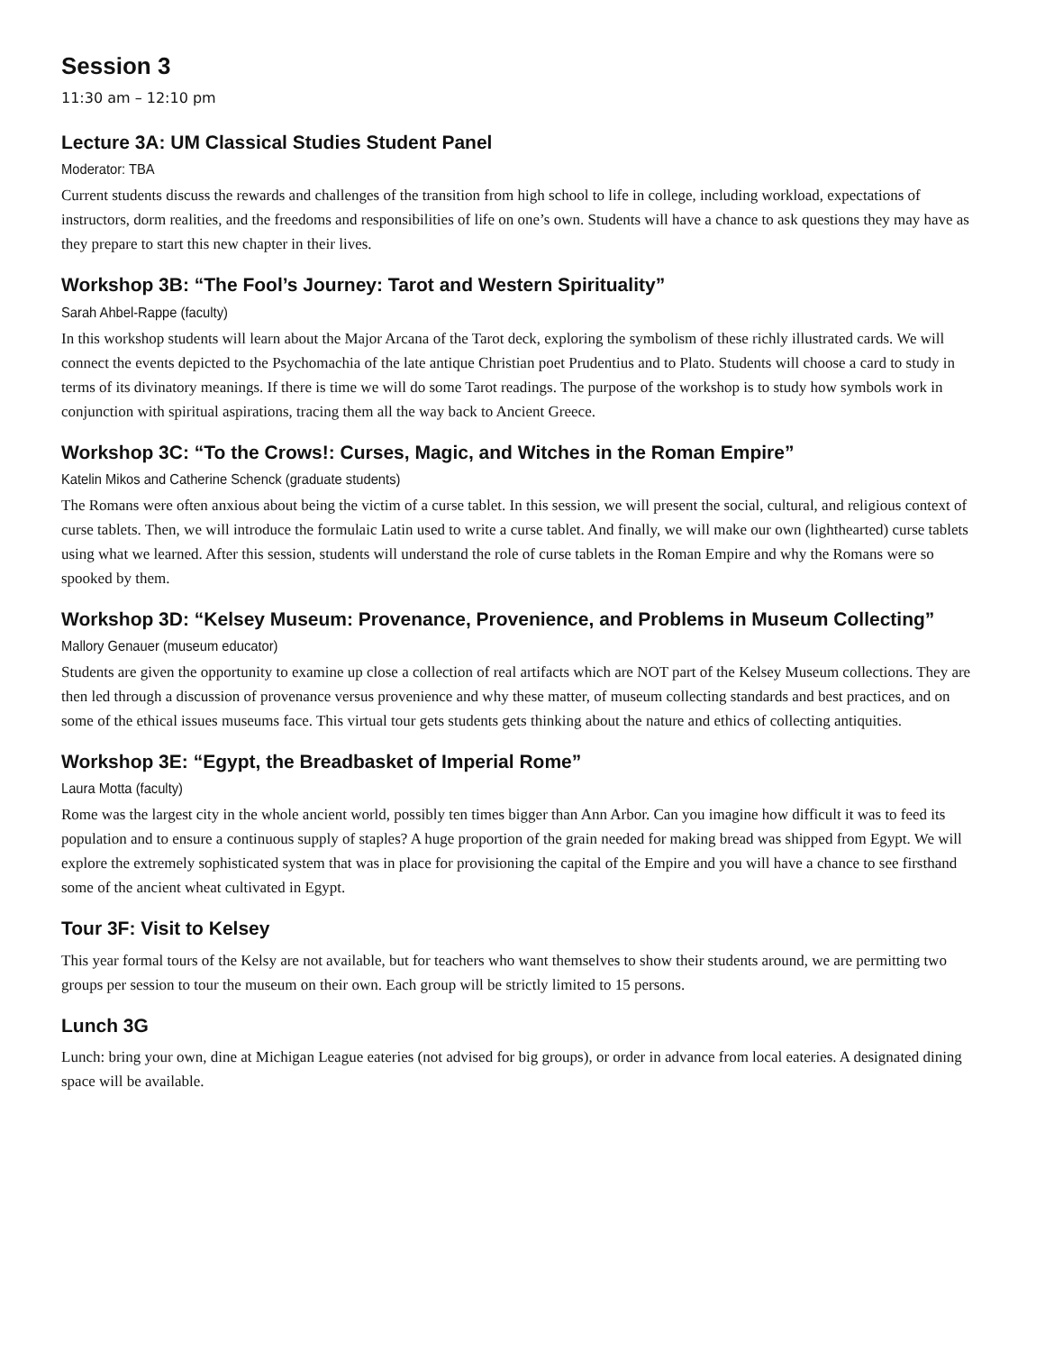Session 3
11:30 am – 12:10 pm
Lecture 3A: UM Classical Studies Student Panel
Moderator: TBA
Current students discuss the rewards and challenges of the transition from high school to life in college, including workload, expectations of instructors, dorm realities, and the freedoms and responsibilities of life on one’s own. Students will have a chance to ask questions they may have as they prepare to start this new chapter in their lives.
Workshop 3B: “The Fool’s Journey: Tarot and Western Spirituality”
Sarah Ahbel-Rappe (faculty)
In this workshop students will learn about the Major Arcana of the Tarot deck, exploring the symbolism of these richly illustrated cards. We will connect the events depicted to the Psychomachia of the late antique Christian poet Prudentius and to Plato. Students will choose a card to study in terms of its divinatory meanings. If there is time we will do some Tarot readings. The purpose of the workshop is to study how symbols work in conjunction with spiritual aspirations, tracing them all the way back to Ancient Greece.
Workshop 3C: “To the Crows!: Curses, Magic, and Witches in the Roman Empire”
Katelin Mikos and Catherine Schenck (graduate students)
The Romans were often anxious about being the victim of a curse tablet. In this session, we will present the social, cultural, and religious context of curse tablets. Then, we will introduce the formulaic Latin used to write a curse tablet. And finally, we will make our own (lighthearted) curse tablets using what we learned. After this session, students will understand the role of curse tablets in the Roman Empire and why the Romans were so spooked by them.
Workshop 3D: “Kelsey Museum: Provenance, Provenience, and Problems in Museum Collecting”
Mallory Genauer (museum educator)
Students are given the opportunity to examine up close a collection of real artifacts which are NOT part of the Kelsey Museum collections. They are then led through a discussion of provenance versus provenience and why these matter, of museum collecting standards and best practices, and on some of the ethical issues museums face. This virtual tour gets students gets thinking about the nature and ethics of collecting antiquities.
Workshop 3E: “Egypt, the Breadbasket of Imperial Rome”
Laura Motta (faculty)
Rome was the largest city in the whole ancient world, possibly ten times bigger than Ann Arbor. Can you imagine how difficult it was to feed its population and to ensure a continuous supply of staples? A huge proportion of the grain needed for making bread was shipped from Egypt. We will explore the extremely sophisticated system that was in place for provisioning the capital of the Empire and you will have a chance to see firsthand some of the ancient wheat cultivated in Egypt.
Tour 3F: Visit to Kelsey
This year formal tours of the Kelsy are not available, but for teachers who want themselves to show their students around, we are permitting two groups per session to tour the museum on their own. Each group will be strictly limited to 15 persons.
Lunch 3G
Lunch: bring your own, dine at Michigan League eateries (not advised for big groups), or order in advance from local eateries. A designated dining space will be available.